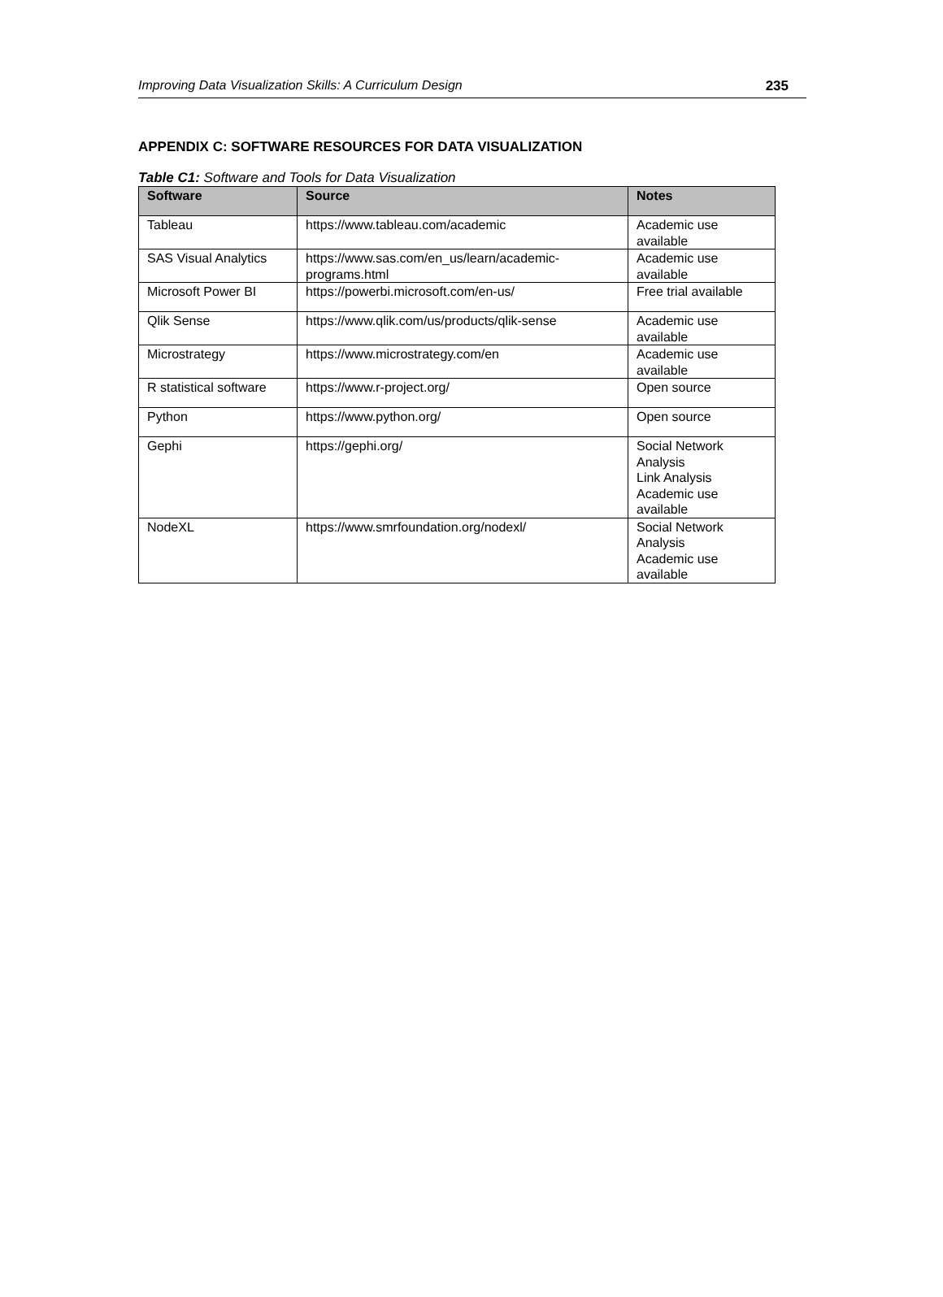Improving Data Visualization Skills: A Curriculum Design 235
APPENDIX C: SOFTWARE RESOURCES FOR DATA VISUALIZATION
Table C1: Software and Tools for Data Visualization
| Software | Source | Notes |
| --- | --- | --- |
| Tableau | https://www.tableau.com/academic | Academic use available |
| SAS Visual Analytics | https://www.sas.com/en_us/learn/academic- programs.html | Academic use available |
| Microsoft Power BI | https://powerbi.microsoft.com/en-us/ | Free trial available |
| Qlik Sense | https://www.qlik.com/us/products/qlik-sense | Academic use available |
| Microstrategy | https://www.microstrategy.com/en | Academic use available |
| R statistical software | https://www.r-project.org/ | Open source |
| Python | https://www.python.org/ | Open source |
| Gephi | https://gephi.org/ | Social Network Analysis Link Analysis Academic use available |
| NodeXL | https://www.smrfoundation.org/nodexl/ | Social Network Analysis Academic use available |